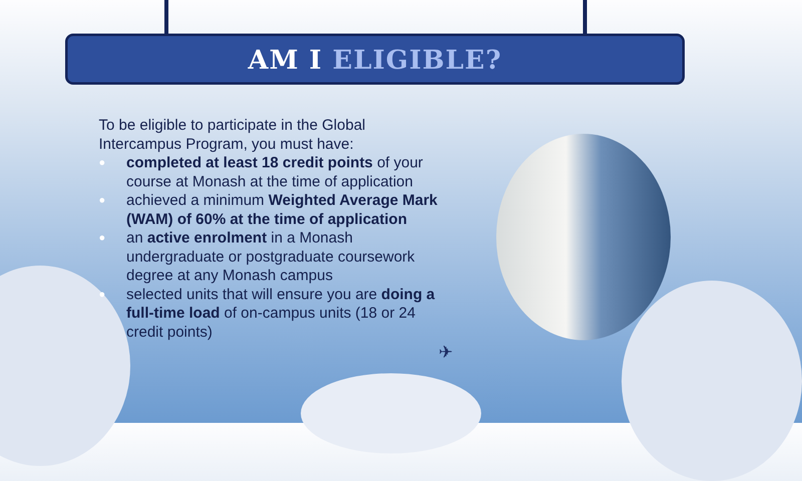AM I ELIGIBLE?
To be eligible to participate in the Global Intercampus Program, you must have:
● completed at least 18 credit points of your course at Monash at the time of application
● achieved a minimum Weighted Average Mark (WAM) of 60% at the time of application
● an active enrolment in a Monash undergraduate or postgraduate coursework degree at any Monash campus
● selected units that will ensure you are doing a full-time load of on-campus units (18 or 24 credit points)
✈